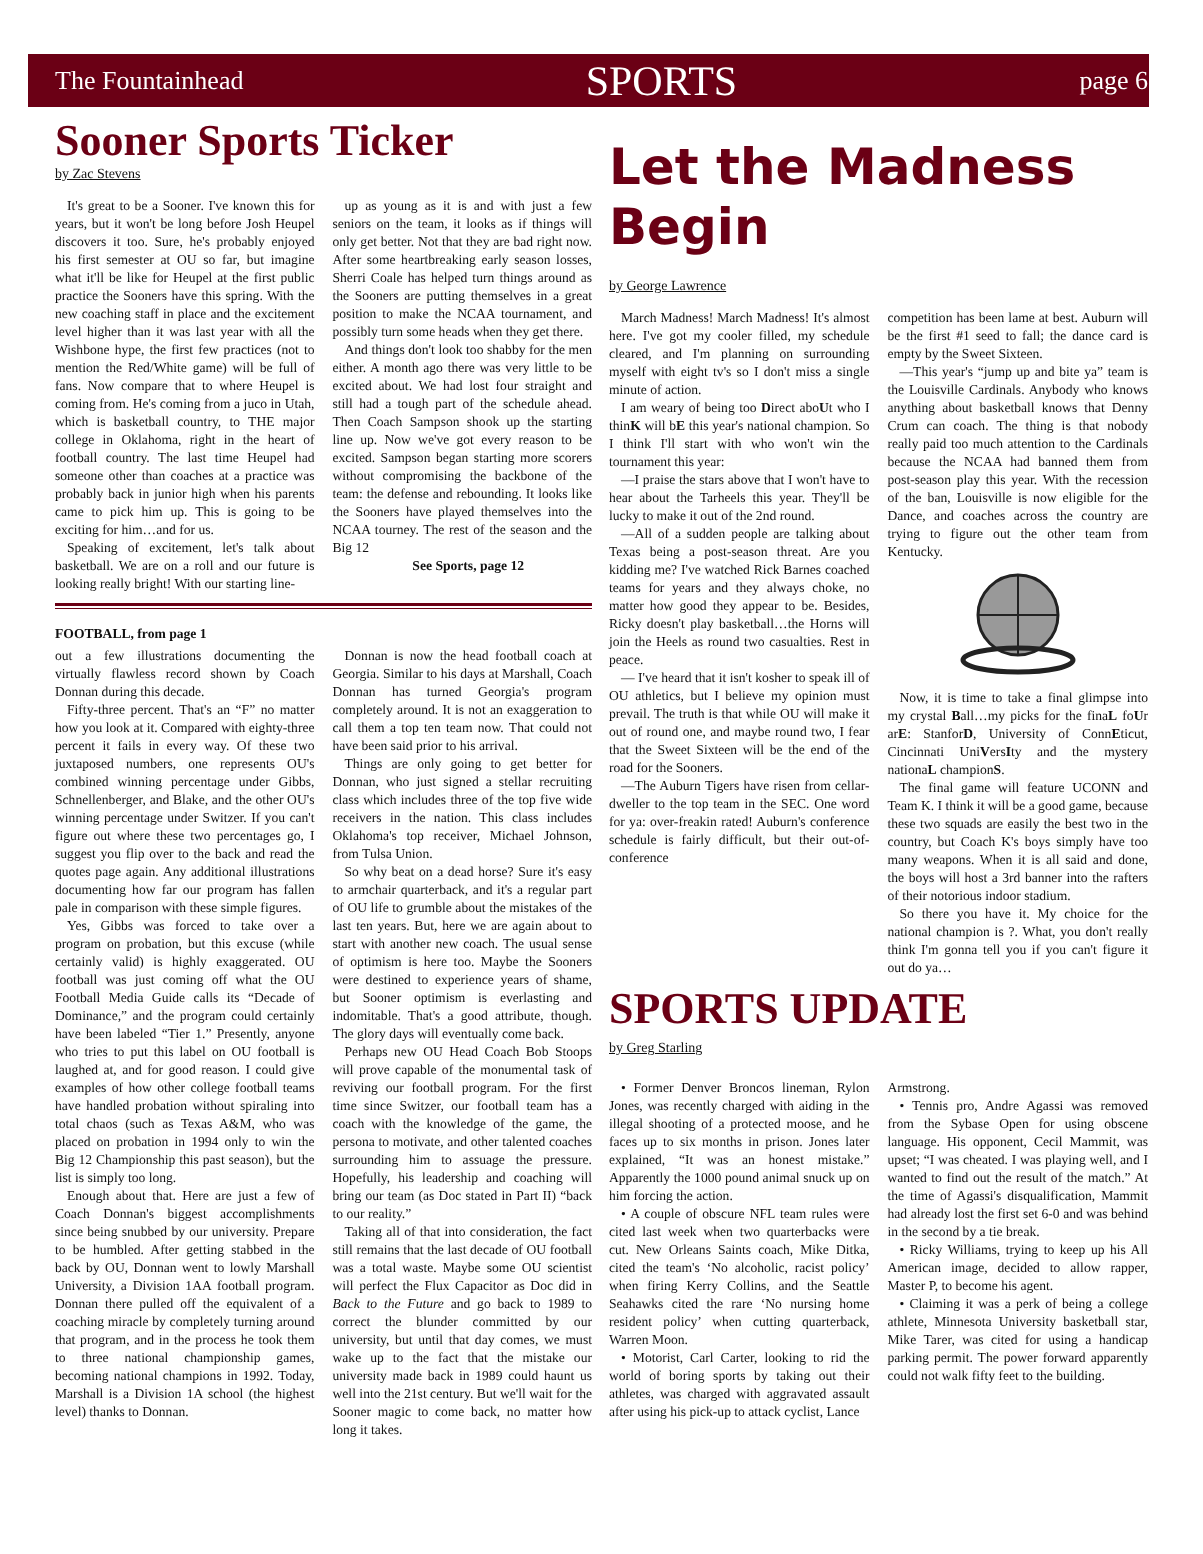The Fountainhead SPORTS page 6
Sooner Sports Ticker
by Zac Stevens
It's great to be a Sooner. I've known this for years, but it won't be long before Josh Heupel discovers it too. Sure, he's probably enjoyed his first semester at OU so far, but imagine what it'll be like for Heupel at the first public practice the Sooners have this spring. With the new coaching staff in place and the excitement level higher than it was last year with all the Wishbone hype, the first few practices (not to mention the Red/White game) will be full of fans. Now compare that to where Heupel is coming from. He's coming from a juco in Utah, which is basketball country, to THE major college in Oklahoma, right in the heart of football country. The last time Heupel had someone other than coaches at a practice was probably back in junior high when his parents came to pick him up. This is going to be exciting for him…and for us.
Speaking of excitement, let's talk about basketball. We are on a roll and our future is looking really bright! With our starting line-
up as young as it is and with just a few seniors on the team, it looks as if things will only get better. Not that they are bad right now. After some heartbreaking early season losses, Sherri Coale has helped turn things around as the Sooners are putting themselves in a great position to make the NCAA tournament, and possibly turn some heads when they get there.
And things don't look too shabby for the men either. A month ago there was very little to be excited about. We had lost four straight and still had a tough part of the schedule ahead. Then Coach Sampson shook up the starting line up. Now we've got every reason to be excited. Sampson began starting more scorers without compromising the backbone of the team: the defense and rebounding. It looks like the Sooners have played themselves into the NCAA tourney. The rest of the season and the Big 12
See Sports, page 12
FOOTBALL, from page 1
out a few illustrations documenting the virtually flawless record shown by Coach Donnan during this decade.
Fifty-three percent. That's an “F” no matter how you look at it. Compared with eighty-three percent it fails in every way. Of these two juxtaposed numbers, one represents OU's combined winning percentage under Gibbs, Schnellenberger, and Blake, and the other OU's winning percentage under Switzer. If you can't figure out where these two percentages go, I suggest you flip over to the back and read the quotes page again. Any additional illustrations documenting how far our program has fallen pale in comparison with these simple figures.
Yes, Gibbs was forced to take over a program on probation, but this excuse (while certainly valid) is highly exaggerated. OU football was just coming off what the OU Football Media Guide calls its “Decade of Dominance,” and the program could certainly have been labeled “Tier 1.” Presently, anyone who tries to put this label on OU football is laughed at, and for good reason. I could give examples of how other college football teams have handled probation without spiraling into total chaos (such as Texas A&M, who was placed on probation in 1994 only to win the Big 12 Championship this past season), but the list is simply too long.
Enough about that. Here are just a few of Coach Donnan's biggest accomplishments since being snubbed by our university. Prepare to be humbled. After getting stabbed in the back by OU, Donnan went to lowly Marshall University, a Division 1AA football program. Donnan there pulled off the equivalent of a coaching miracle by completely turning around that program, and in the process he took them to three national championship games, becoming national champions in 1992. Today, Marshall is a Division 1A school (the highest level) thanks to Donnan.
Donnan is now the head football coach at Georgia. Similar to his days at Marshall, Coach Donnan has turned Georgia's program completely around. It is not an exaggeration to call them a top ten team now. That could not have been said prior to his arrival.
Things are only going to get better for Donnan, who just signed a stellar recruiting class which includes three of the top five wide receivers in the nation. This class includes Oklahoma's top receiver, Michael Johnson, from Tulsa Union.
So why beat on a dead horse? Sure it's easy to armchair quarterback, and it's a regular part of OU life to grumble about the mistakes of the last ten years. But, here we are again about to start with another new coach. The usual sense of optimism is here too. Maybe the Sooners were destined to experience years of shame, but Sooner optimism is everlasting and indomitable. That's a good attribute, though. The glory days will eventually come back.
Perhaps new OU Head Coach Bob Stoops will prove capable of the monumental task of reviving our football program. For the first time since Switzer, our football team has a coach with the knowledge of the game, the persona to motivate, and other talented coaches surrounding him to assuage the pressure. Hopefully, his leadership and coaching will bring our team (as Doc stated in Part II) “back to our reality.”
Taking all of that into consideration, the fact still remains that the last decade of OU football was a total waste. Maybe some OU scientist will perfect the Flux Capacitor as Doc did in Back to the Future and go back to 1989 to correct the blunder committed by our university, but until that day comes, we must wake up to the fact that the mistake our university made back in 1989 could haunt us well into the 21st century. But we'll wait for the Sooner magic to come back, no matter how long it takes.
Let the Madness Begin
by George Lawrence
March Madness! March Madness! It's almost here. I've got my cooler filled, my schedule cleared, and I'm planning on surrounding myself with eight tv's so I don't miss a single minute of action.
I am weary of being too Direct aboUt who I thinK will bE this year's national champion. So I think I'll start with who won't win the tournament this year:
—I praise the stars above that I won't have to hear about the Tarheels this year. They'll be lucky to make it out of the 2nd round.
—All of a sudden people are talking about Texas being a post-season threat. Are you kidding me? I've watched Rick Barnes coached teams for years and they always choke, no matter how good they appear to be. Besides, Ricky doesn't play basketball…the Horns will join the Heels as round two casualties. Rest in peace.
— I've heard that it isn't kosher to speak ill of OU athletics, but I believe my opinion must prevail. The truth is that while OU will make it out of round one, and maybe round two, I fear that the Sweet Sixteen will be the end of the road for the Sooners.
—The Auburn Tigers have risen from cellar-dweller to the top team in the SEC. One word for ya: over-freakin rated! Auburn's conference schedule is fairly difficult, but their out-of-conference
competition has been lame at best. Auburn will be the first #1 seed to fall; the dance card is empty by the Sweet Sixteen.
—This year's “jump up and bite ya” team is the Louisville Cardinals. Anybody who knows anything about basketball knows that Denny Crum can coach. The thing is that nobody really paid too much attention to the Cardinals because the NCAA had banned them from post-season play this year. With the recession of the ban, Louisville is now eligible for the Dance, and coaches across the country are trying to figure out the other team from Kentucky.
Now, it is time to take a final glimpse into my crystal Ball…my picks for the finaL foUr arE: StanforD, University of ConnEticut, Cincinnati UniVersIty and the mystery nationaL championS.
The final game will feature UCONN and Team K. I think it will be a good game, because these two squads are easily the best two in the country, but Coach K's boys simply have too many weapons. When it is all said and done, the boys will host a 3rd banner into the rafters of their notorious indoor stadium.
So there you have it. My choice for the national champion is ?. What, you don't really think I'm gonna tell you if you can't figure it out do ya…
SPORTS UPDATE
by Greg Starling
• Former Denver Broncos lineman, Rylon Jones, was recently charged with aiding in the illegal shooting of a protected moose, and he faces up to six months in prison. Jones later explained, “It was an honest mistake.” Apparently the 1000 pound animal snuck up on him forcing the action.
• A couple of obscure NFL team rules were cited last week when two quarterbacks were cut. New Orleans Saints coach, Mike Ditka, cited the team's ‘No alcoholic, racist policy’ when firing Kerry Collins, and the Seattle Seahawks cited the rare ‘No nursing home resident policy’ when cutting quarterback, Warren Moon.
• Motorist, Carl Carter, looking to rid the world of boring sports by taking out their athletes, was charged with aggravated assault after using his pick-up to attack cyclist, Lance
Armstrong.
• Tennis pro, Andre Agassi was removed from the Sybase Open for using obscene language. His opponent, Cecil Mammit, was upset; “I was cheated. I was playing well, and I wanted to find out the result of the match.” At the time of Agassi's disqualification, Mammit had already lost the first set 6-0 and was behind in the second by a tie break.
• Ricky Williams, trying to keep up his All American image, decided to allow rapper, Master P, to become his agent.
• Claiming it was a perk of being a college athlete, Minnesota University basketball star, Mike Tarer, was cited for using a handicap parking permit. The power forward apparently could not walk fifty feet to the building.